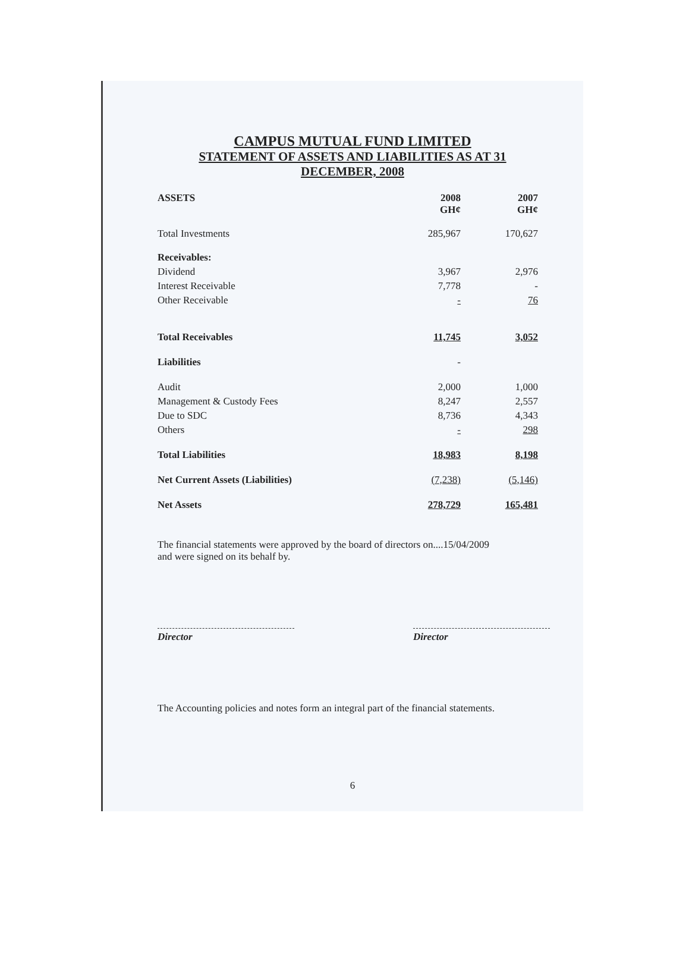CAMPUS MUTUAL FUND LIMITED
STATEMENT OF ASSETS AND LIABILITIES AS AT 31
DECEMBER, 2008
| ASSETS | 2008 GH¢ | 2007 GH¢ |
| --- | --- | --- |
| Total Investments | 285,967 | 170,627 |
| Receivables: | | |
| Dividend | 3,967 | 2,976 |
| Interest Receivable | 7,778 | - |
| Other Receivable | - | 76 |
| Total Receivables | 11,745 | 3,052 |
| Liabilities | - | |
| Audit | 2,000 | 1,000 |
| Management & Custody Fees | 8,247 | 2,557 |
| Due to SDC | 8,736 | 4,343 |
| Others | - | 298 |
| Total Liabilities | 18,983 | 8,198 |
| Net Current Assets (Liabilities) | (7,238) | (5,146) |
| Net Assets | 278,729 | 165,481 |
The financial statements were approved by the board of directors on....15/04/2009
and were signed on its behalf by.
Director Director
The Accounting policies and notes form an integral part of the financial statements.
6